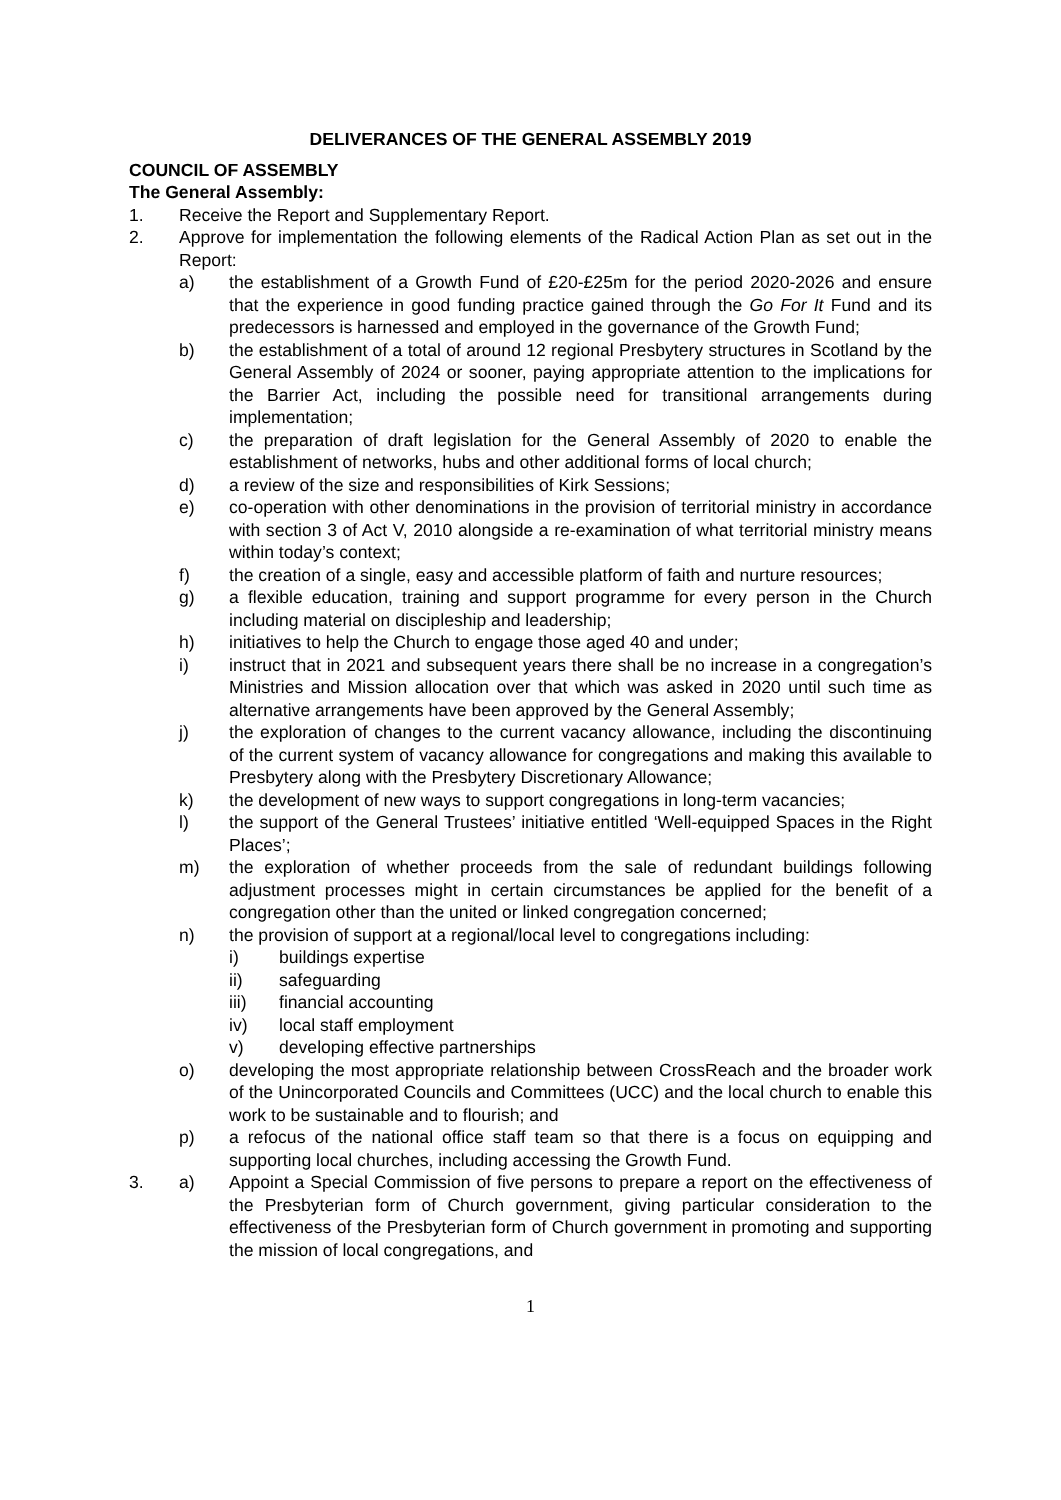DELIVERANCES OF THE GENERAL ASSEMBLY 2019
COUNCIL OF ASSEMBLY
The General Assembly:
1. Receive the Report and Supplementary Report.
2. Approve for implementation the following elements of the Radical Action Plan as set out in the Report:
a) the establishment of a Growth Fund of £20-£25m for the period 2020-2026 and ensure that the experience in good funding practice gained through the Go For It Fund and its predecessors is harnessed and employed in the governance of the Growth Fund;
b) the establishment of a total of around 12 regional Presbytery structures in Scotland by the General Assembly of 2024 or sooner, paying appropriate attention to the implications for the Barrier Act, including the possible need for transitional arrangements during implementation;
c) the preparation of draft legislation for the General Assembly of 2020 to enable the establishment of networks, hubs and other additional forms of local church;
d) a review of the size and responsibilities of Kirk Sessions;
e) co-operation with other denominations in the provision of territorial ministry in accordance with section 3 of Act V, 2010 alongside a re-examination of what territorial ministry means within today’s context;
f) the creation of a single, easy and accessible platform of faith and nurture resources;
g) a flexible education, training and support programme for every person in the Church including material on discipleship and leadership;
h) initiatives to help the Church to engage those aged 40 and under;
i) instruct that in 2021 and subsequent years there shall be no increase in a congregation’s Ministries and Mission allocation over that which was asked in 2020 until such time as alternative arrangements have been approved by the General Assembly;
j) the exploration of changes to the current vacancy allowance, including the discontinuing of the current system of vacancy allowance for congregations and making this available to Presbytery along with the Presbytery Discretionary Allowance;
k) the development of new ways to support congregations in long-term vacancies;
l) the support of the General Trustees’ initiative entitled ‘Well-equipped Spaces in the Right Places’;
m) the exploration of whether proceeds from the sale of redundant buildings following adjustment processes might in certain circumstances be applied for the benefit of a congregation other than the united or linked congregation concerned;
n) the provision of support at a regional/local level to congregations including:
i) buildings expertise
ii) safeguarding
iii) financial accounting
iv) local staff employment
v) developing effective partnerships
o) developing the most appropriate relationship between CrossReach and the broader work of the Unincorporated Councils and Committees (UCC) and the local church to enable this work to be sustainable and to flourish; and
p) a refocus of the national office staff team so that there is a focus on equipping and supporting local churches, including accessing the Growth Fund.
3. a) Appoint a Special Commission of five persons to prepare a report on the effectiveness of the Presbyterian form of Church government, giving particular consideration to the effectiveness of the Presbyterian form of Church government in promoting and supporting the mission of local congregations, and
1